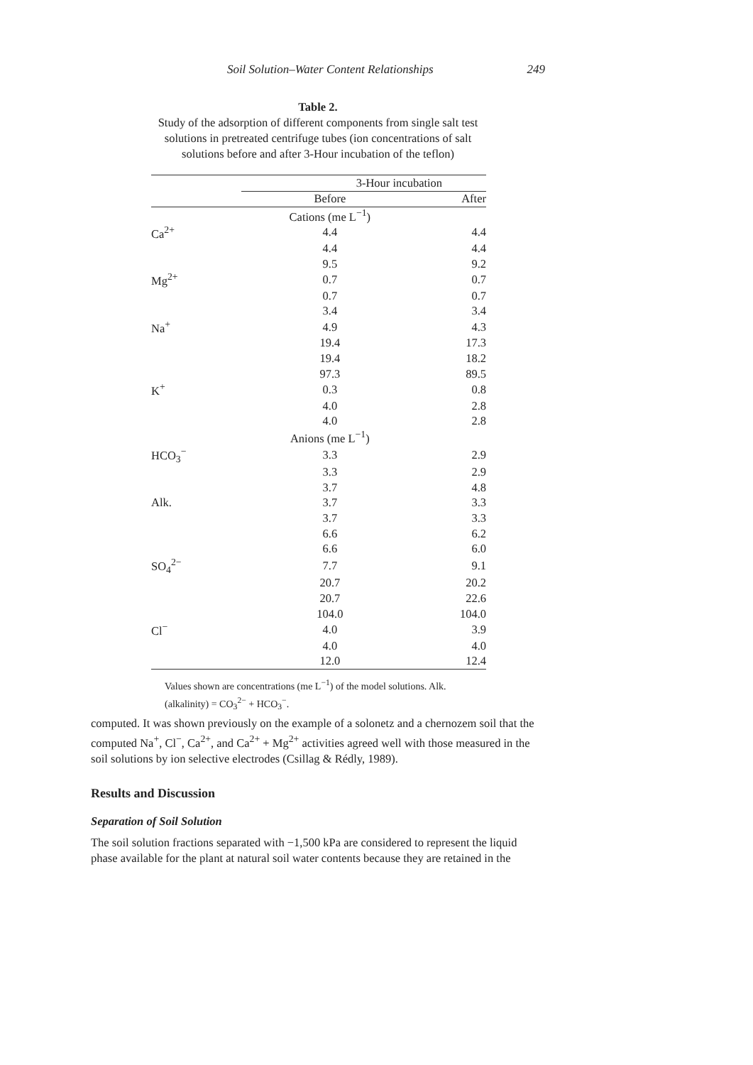Soil Solution–Water Content Relationships 249
Table 2.
Study of the adsorption of different components from single salt test solutions in pretreated centrifuge tubes (ion concentrations of salt solutions before and after 3-Hour incubation of the teflon)
| | 3-Hour incubation | |
| --- | --- | --- |
| | Before | After |
| | Cations (me L<sup>−1</sup>) | |
| Ca<sup>2+</sup> | 4.4 | 4.4 |
| | 4.4 | 4.4 |
| | 9.5 | 9.2 |
| Mg<sup>2+</sup> | 0.7 | 0.7 |
| | 0.7 | 0.7 |
| | 3.4 | 3.4 |
| Na<sup>+</sup> | 4.9 | 4.3 |
| | 19.4 | 17.3 |
| | 19.4 | 18.2 |
| | 97.3 | 89.5 |
| K<sup>+</sup> | 0.3 | 0.8 |
| | 4.0 | 2.8 |
| | 4.0 | 2.8 |
| | Anions (me L<sup>−1</sup>) | |
| HCO<sub>3</sub><sup>−</sup> | 3.3 | 2.9 |
| | 3.3 | 2.9 |
| | 3.7 | 4.8 |
| Alk. | 3.7 | 3.3 |
| | 3.7 | 3.3 |
| | 6.6 | 6.2 |
| | 6.6 | 6.0 |
| SO<sub>4</sub><sup>2−</sup> | 7.7 | 9.1 |
| | 20.7 | 20.2 |
| | 20.7 | 22.6 |
| | 104.0 | 104.0 |
| Cl<sup>−</sup> | 4.0 | 3.9 |
| | 4.0 | 4.0 |
| | 12.0 | 12.4 |
Values shown are concentrations (me L<sup>−1</sup>) of the model solutions. Alk. (alkalinity) = CO<sub>3</sub><sup>2−</sup> + HCO<sub>3</sub><sup>−</sup>.
computed. It was shown previously on the example of a solonetz and a chernozem soil that the computed Na<sup>+</sup>, Cl<sup>−</sup>, Ca<sup>2+</sup>, and Ca<sup>2+</sup> + Mg<sup>2+</sup> activities agreed well with those measured in the soil solutions by ion selective electrodes (Csillag & Rédly, 1989).
Results and Discussion
Separation of Soil Solution
The soil solution fractions separated with −1,500 kPa are considered to represent the liquid phase available for the plant at natural soil water contents because they are retained in the